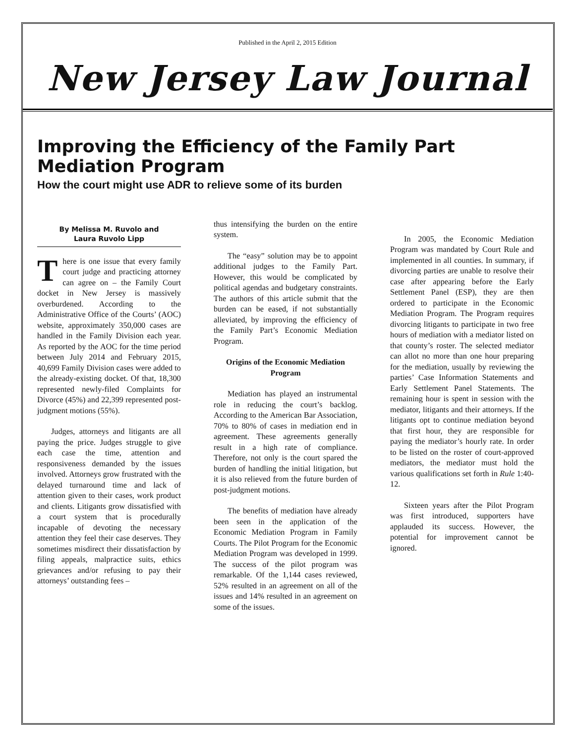Published in the April 2, 2015 Edition
New Jersey Law Journal
Improving the Efficiency of the Family Part Mediation Program
How the court might use ADR to relieve some of its burden
By Melissa M. Ruvolo and
Laura Ruvolo Lipp
There is one issue that every family court judge and practicing attorney can agree on – the Family Court docket in New Jersey is massively overburdened. According to the Administrative Office of the Courts’ (AOC) website, approximately 350,000 cases are handled in the Family Division each year. As reported by the AOC for the time period between July 2014 and February 2015, 40,699 Family Division cases were added to the already-existing docket. Of that, 18,300 represented newly-filed Complaints for Divorce (45%) and 22,399 represented post-judgment motions (55%).
Judges, attorneys and litigants are all paying the price. Judges struggle to give each case the time, attention and responsiveness demanded by the issues involved. Attorneys grow frustrated with the delayed turnaround time and lack of attention given to their cases, work product and clients. Litigants grow dissatisfied with a court system that is procedurally incapable of devoting the necessary attention they feel their case deserves. They sometimes misdirect their dissatisfaction by filing appeals, malpractice suits, ethics grievances and/or refusing to pay their attorneys’ outstanding fees –
thus intensifying the burden on the entire system.
The “easy” solution may be to appoint additional judges to the Family Part. However, this would be complicated by political agendas and budgetary constraints. The authors of this article submit that the burden can be eased, if not substantially alleviated, by improving the efficiency of the Family Part’s Economic Mediation Program.
Origins of the Economic Mediation Program
Mediation has played an instrumental role in reducing the court’s backlog. According to the American Bar Association, 70% to 80% of cases in mediation end in agreement. These agreements generally result in a high rate of compliance. Therefore, not only is the court spared the burden of handling the initial litigation, but it is also relieved from the future burden of post-judgment motions.
The benefits of mediation have already been seen in the application of the Economic Mediation Program in Family Courts. The Pilot Program for the Economic Mediation Program was developed in 1999. The success of the pilot program was remarkable. Of the 1,144 cases reviewed, 52% resulted in an agreement on all of the issues and 14% resulted in an agreement on some of the issues.
In 2005, the Economic Mediation Program was mandated by Court Rule and implemented in all counties. In summary, if divorcing parties are unable to resolve their case after appearing before the Early Settlement Panel (ESP), they are then ordered to participate in the Economic Mediation Program. The Program requires divorcing litigants to participate in two free hours of mediation with a mediator listed on that county’s roster. The selected mediator can allot no more than one hour preparing for the mediation, usually by reviewing the parties’ Case Information Statements and Early Settlement Panel Statements. The remaining hour is spent in session with the mediator, litigants and their attorneys. If the litigants opt to continue mediation beyond that first hour, they are responsible for paying the mediator’s hourly rate. In order to be listed on the roster of court-approved mediators, the mediator must hold the various qualifications set forth in Rule 1:40-12.
Sixteen years after the Pilot Program was first introduced, supporters have applauded its success. However, the potential for improvement cannot be ignored.